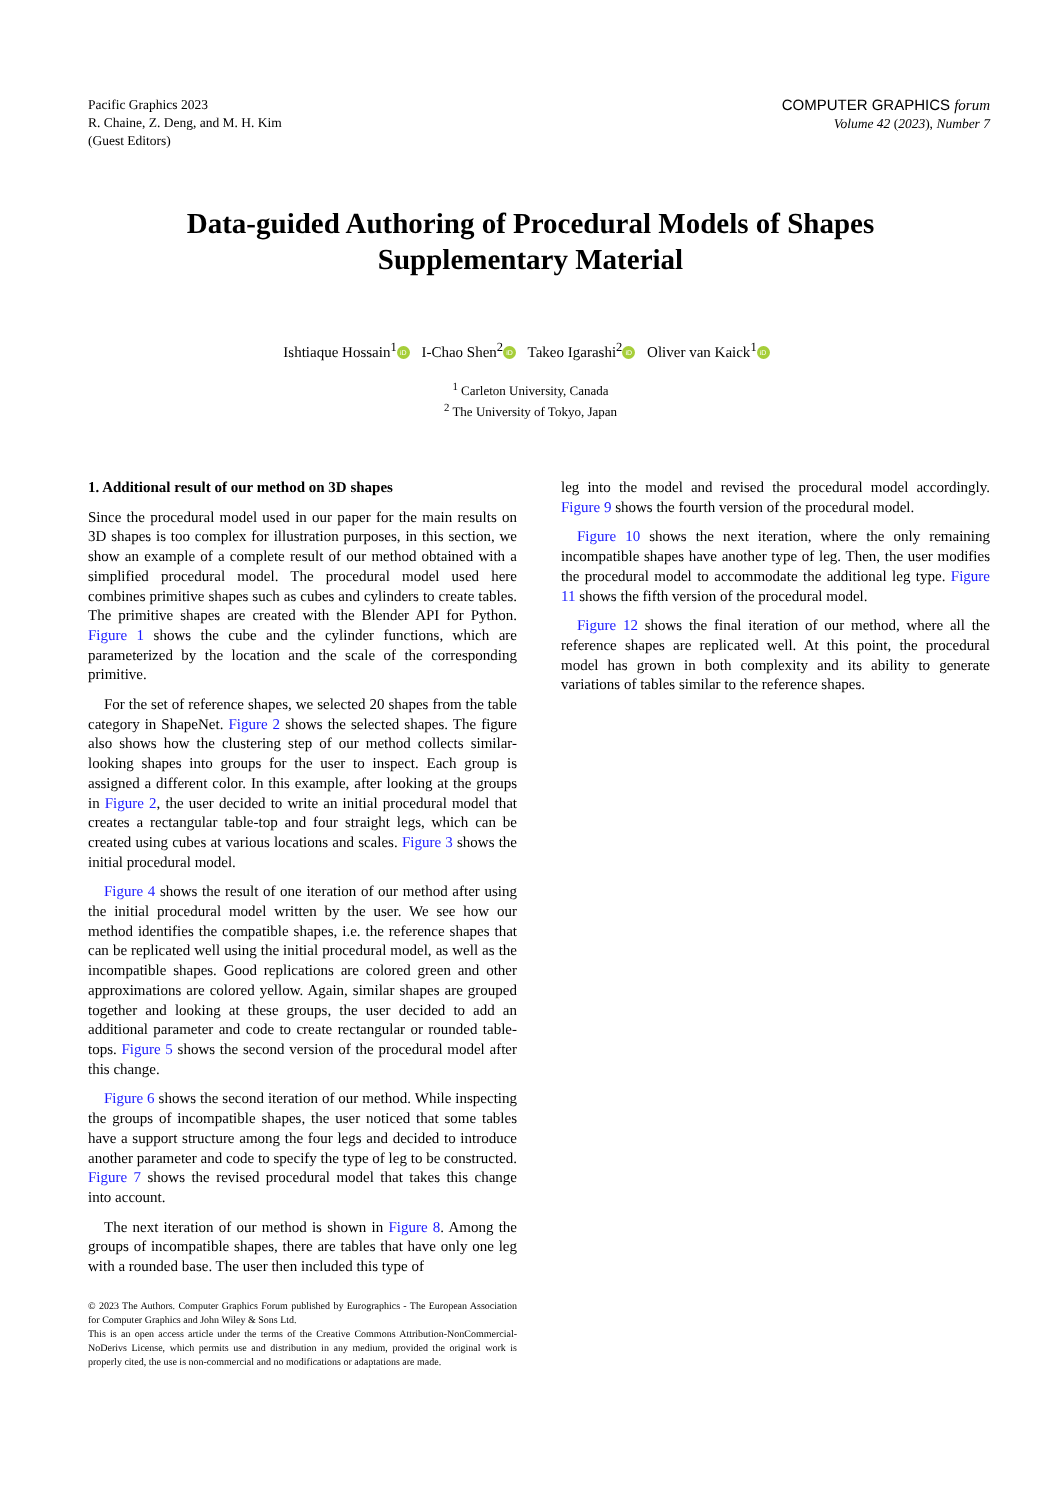Pacific Graphics 2023
R. Chaine, Z. Deng, and M. H. Kim
(Guest Editors)
COMPUTER GRAPHICS forum
Volume 42 (2023), Number 7
Data-guided Authoring of Procedural Models of Shapes
Supplementary Material
Ishtiaque Hossain<sup>1</sup> iD I-Chao Shen<sup>2</sup> iD Takeo Igarashi<sup>2</sup> iD Oliver van Kaick<sup>1</sup> iD
<sup>1</sup> Carleton University, Canada
<sup>2</sup> The University of Tokyo, Japan
1. Additional result of our method on 3D shapes
Since the procedural model used in our paper for the main results on 3D shapes is too complex for illustration purposes, in this section, we show an example of a complete result of our method obtained with a simplified procedural model. The procedural model used here combines primitive shapes such as cubes and cylinders to create tables. The primitive shapes are created with the Blender API for Python. Figure 1 shows the cube and the cylinder functions, which are parameterized by the location and the scale of the corresponding primitive.
For the set of reference shapes, we selected 20 shapes from the table category in ShapeNet. Figure 2 shows the selected shapes. The figure also shows how the clustering step of our method collects similar-looking shapes into groups for the user to inspect. Each group is assigned a different color. In this example, after looking at the groups in Figure 2, the user decided to write an initial procedural model that creates a rectangular table-top and four straight legs, which can be created using cubes at various locations and scales. Figure 3 shows the initial procedural model.
Figure 4 shows the result of one iteration of our method after using the initial procedural model written by the user. We see how our method identifies the compatible shapes, i.e. the reference shapes that can be replicated well using the initial procedural model, as well as the incompatible shapes. Good replications are colored green and other approximations are colored yellow. Again, similar shapes are grouped together and looking at these groups, the user decided to add an additional parameter and code to create rectangular or rounded table-tops. Figure 5 shows the second version of the procedural model after this change.
Figure 6 shows the second iteration of our method. While inspecting the groups of incompatible shapes, the user noticed that some tables have a support structure among the four legs and decided to introduce another parameter and code to specify the type of leg to be constructed. Figure 7 shows the revised procedural model that takes this change into account.
The next iteration of our method is shown in Figure 8. Among the groups of incompatible shapes, there are tables that have only one leg with a rounded base. The user then included this type of
© 2023 The Authors. Computer Graphics Forum published by Eurographics - The European Association for Computer Graphics and John Wiley & Sons Ltd.
This is an open access article under the terms of the Creative Commons Attribution-NonCommercial-NoDerivs License, which permits use and distribution in any medium, provided the original work is properly cited, the use is non-commercial and no modifications or adaptations are made.
leg into the model and revised the procedural model accordingly. Figure 9 shows the fourth version of the procedural model.
Figure 10 shows the next iteration, where the only remaining incompatible shapes have another type of leg. Then, the user modifies the procedural model to accommodate the additional leg type. Figure 11 shows the fifth version of the procedural model.
Figure 12 shows the final iteration of our method, where all the reference shapes are replicated well. At this point, the procedural model has grown in both complexity and its ability to generate variations of tables similar to the reference shapes.